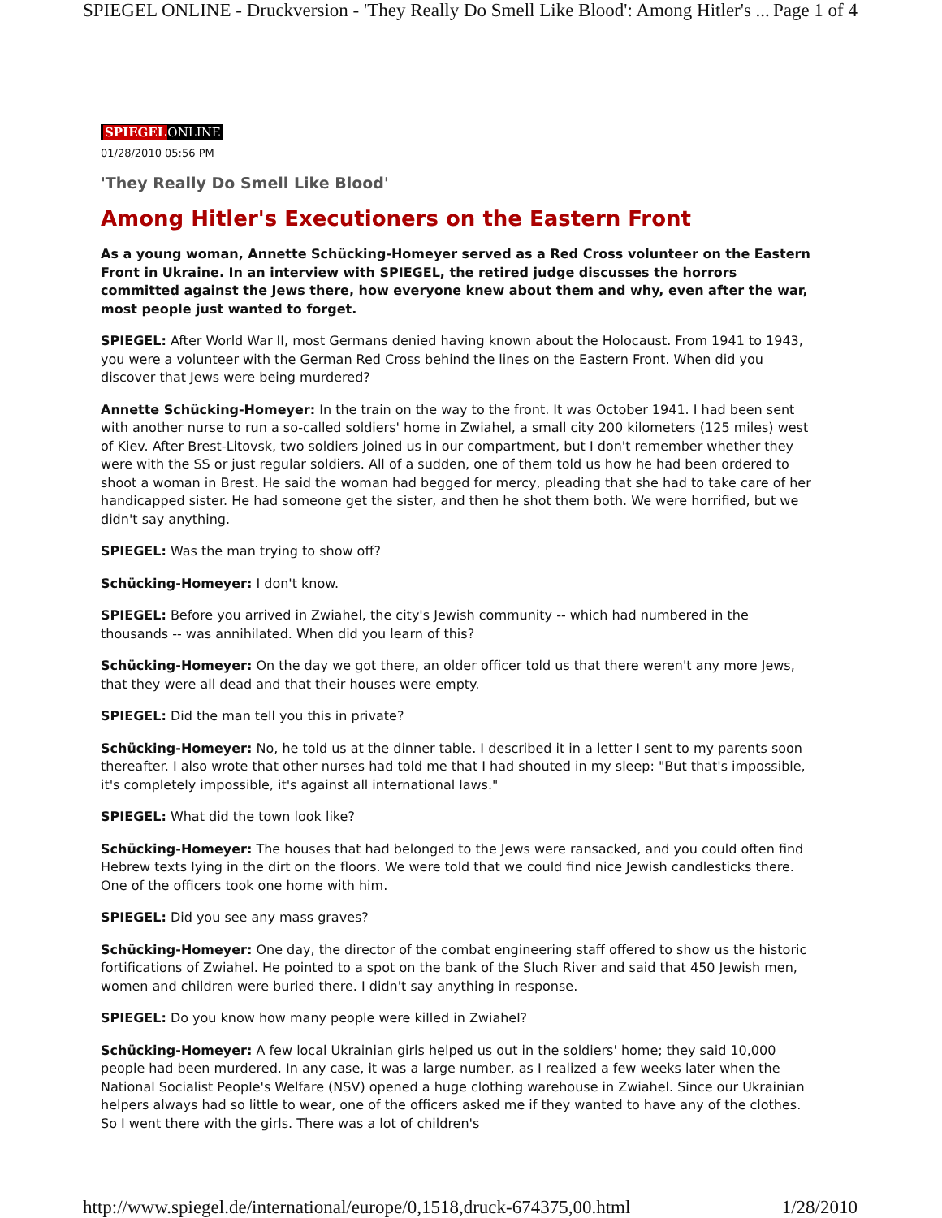SPIEGEL ONLINE - Druckversion - 'They Really Do Smell Like Blood': Among Hitler's ... Page 1 of 4
SPIEGELONLINE
01/28/2010 05:56 PM
'They Really Do Smell Like Blood'
Among Hitler's Executioners on the Eastern Front
As a young woman, Annette Schücking-Homeyer served as a Red Cross volunteer on the Eastern Front in Ukraine. In an interview with SPIEGEL, the retired judge discusses the horrors committed against the Jews there, how everyone knew about them and why, even after the war, most people just wanted to forget.
SPIEGEL: After World War II, most Germans denied having known about the Holocaust. From 1941 to 1943, you were a volunteer with the German Red Cross behind the lines on the Eastern Front. When did you discover that Jews were being murdered?
Annette Schücking-Homeyer: In the train on the way to the front. It was October 1941. I had been sent with another nurse to run a so-called soldiers' home in Zwiahel, a small city 200 kilometers (125 miles) west of Kiev. After Brest-Litovsk, two soldiers joined us in our compartment, but I don't remember whether they were with the SS or just regular soldiers. All of a sudden, one of them told us how he had been ordered to shoot a woman in Brest. He said the woman had begged for mercy, pleading that she had to take care of her handicapped sister. He had someone get the sister, and then he shot them both. We were horrified, but we didn't say anything.
SPIEGEL: Was the man trying to show off?
Schücking-Homeyer: I don't know.
SPIEGEL: Before you arrived in Zwiahel, the city's Jewish community -- which had numbered in the thousands -- was annihilated. When did you learn of this?
Schücking-Homeyer: On the day we got there, an older officer told us that there weren't any more Jews, that they were all dead and that their houses were empty.
SPIEGEL: Did the man tell you this in private?
Schücking-Homeyer: No, he told us at the dinner table. I described it in a letter I sent to my parents soon thereafter. I also wrote that other nurses had told me that I had shouted in my sleep: "But that's impossible, it's completely impossible, it's against all international laws."
SPIEGEL: What did the town look like?
Schücking-Homeyer: The houses that had belonged to the Jews were ransacked, and you could often find Hebrew texts lying in the dirt on the floors. We were told that we could find nice Jewish candlesticks there. One of the officers took one home with him.
SPIEGEL: Did you see any mass graves?
Schücking-Homeyer: One day, the director of the combat engineering staff offered to show us the historic fortifications of Zwiahel. He pointed to a spot on the bank of the Sluch River and said that 450 Jewish men, women and children were buried there. I didn't say anything in response.
SPIEGEL: Do you know how many people were killed in Zwiahel?
Schücking-Homeyer: A few local Ukrainian girls helped us out in the soldiers' home; they said 10,000 people had been murdered. In any case, it was a large number, as I realized a few weeks later when the National Socialist People's Welfare (NSV) opened a huge clothing warehouse in Zwiahel. Since our Ukrainian helpers always had so little to wear, one of the officers asked me if they wanted to have any of the clothes. So I went there with the girls. There was a lot of children's
http://www.spiegel.de/international/europe/0,1518,druck-674375,00.html 1/28/2010